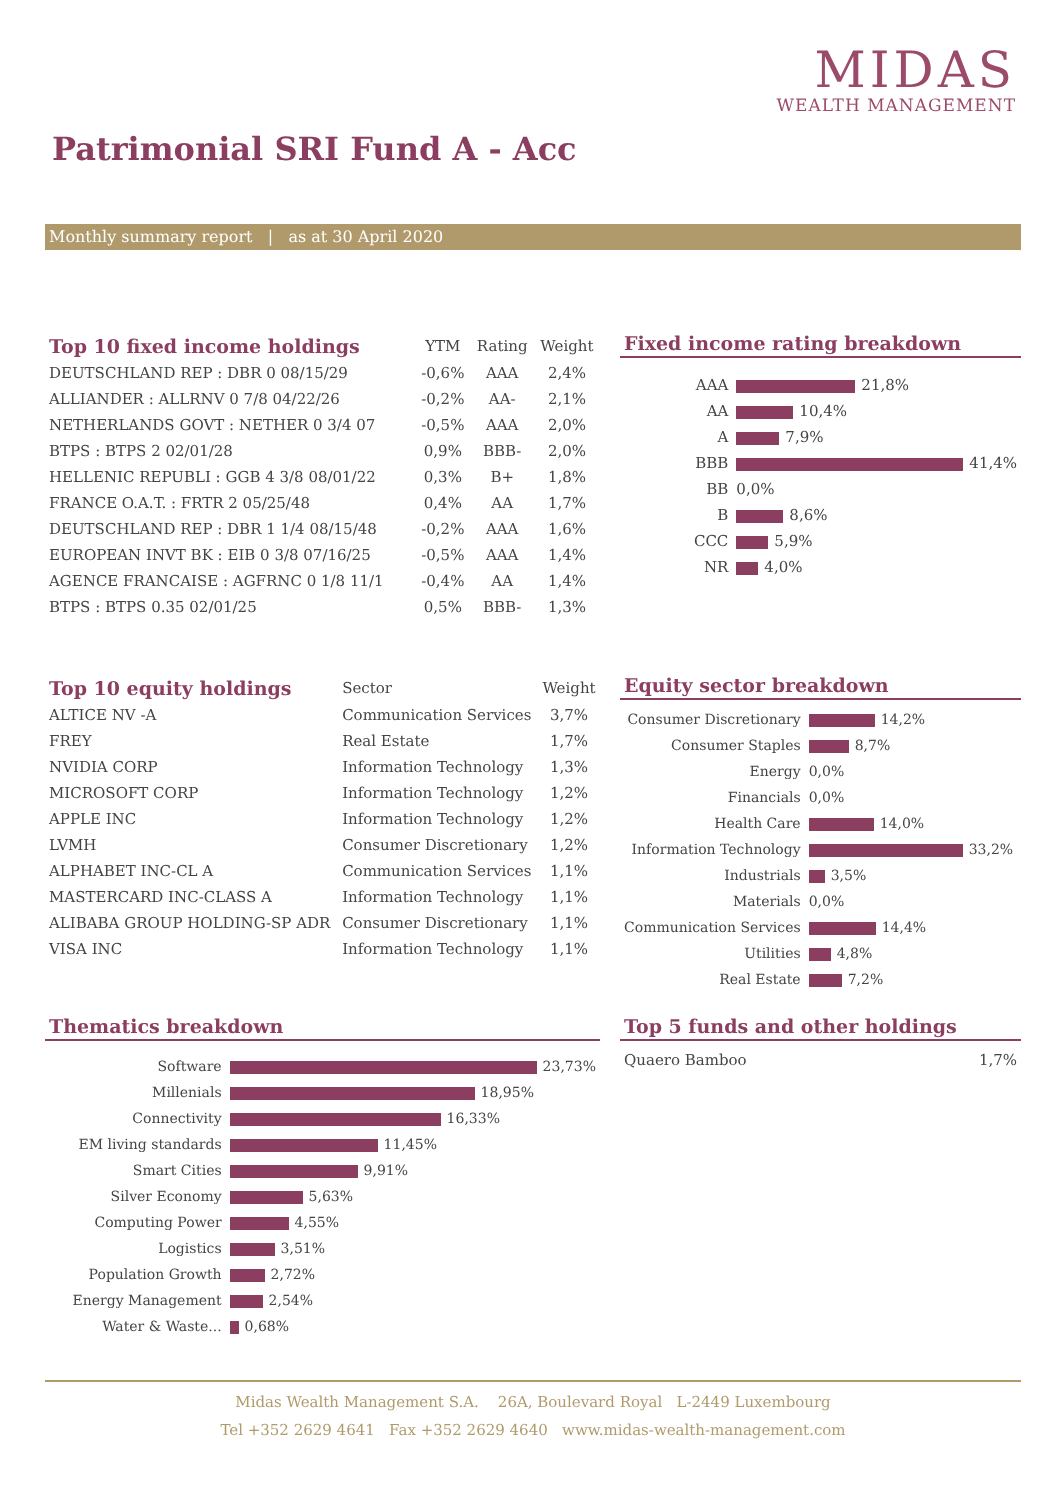MIDAS
WEALTH MANAGEMENT
Patrimonial SRI Fund A - Acc
Monthly summary report | as at 30 April 2020
| Top 10 fixed income holdings | YTM | Rating | Weight |
| --- | --- | --- | --- |
| DEUTSCHLAND REP : DBR 0 08/15/29 | -0,6% | AAA | 2,4% |
| ALLIANDER : ALLRNV 0 7/8 04/22/26 | -0,2% | AA- | 2,1% |
| NETHERLANDS GOVT : NETHER 0 3/4 07 | -0,5% | AAA | 2,0% |
| BTPS : BTPS 2 02/01/28 | 0,9% | BBB- | 2,0% |
| HELLENIC REPUBLI : GGB 4 3/8 08/01/22 | 0,3% | B+ | 1,8% |
| FRANCE O.A.T. : FRTR 2 05/25/48 | 0,4% | AA | 1,7% |
| DEUTSCHLAND REP : DBR 1 1/4 08/15/48 | -0,2% | AAA | 1,6% |
| EUROPEAN INVT BK : EIB 0 3/8 07/16/25 | -0,5% | AAA | 1,4% |
| AGENCE FRANCAISE : AGFRNC 0 1/8 11/1 | -0,4% | AA | 1,4% |
| BTPS : BTPS 0.35 02/01/25 | 0,5% | BBB- | 1,3% |
Fixed income rating breakdown
| AAA | 21,8% |
| AA | 10,4% |
| A | 7,9% |
| BBB | 41,4% |
| BB | 0,0% |
| B | 8,6% |
| CCC | 5,9% |
| NR | 4,0% |
| Top 10 equity holdings | Sector | Weight |
| --- | --- | --- |
| ALTICE NV -A | Communication Services | 3,7% |
| FREY | Real Estate | 1,7% |
| NVIDIA CORP | Information Technology | 1,3% |
| MICROSOFT CORP | Information Technology | 1,2% |
| APPLE INC | Information Technology | 1,2% |
| LVMH | Consumer Discretionary | 1,2% |
| ALPHABET INC-CL A | Communication Services | 1,1% |
| MASTERCARD INC-CLASS A | Information Technology | 1,1% |
| ALIBABA GROUP HOLDING-SP ADR | Consumer Discretionary | 1,1% |
| VISA INC | Information Technology | 1,1% |
Equity sector breakdown
| Consumer Discretionary | 14,2% |
| Consumer Staples | 8,7% |
| Energy | 0,0% |
| Financials | 0,0% |
| Health Care | 14,0% |
| Information Technology | 33,2% |
| Industrials | 3,5% |
| Materials | 0,0% |
| Communication Services | 14,4% |
| Utilities | 4,8% |
| Real Estate | 7,2% |
Thematics breakdown
| Software | 23,73% |
| Millenials | 18,95% |
| Connectivity | 16,33% |
| EM living standards | 11,45% |
| Smart Cities | 9,91% |
| Silver Economy | 5,63% |
| Computing Power | 4,55% |
| Logistics | 3,51% |
| Population Growth | 2,72% |
| Energy Management | 2,54% |
| Water & Waste... | 0,68% |
Top 5 funds and other holdings
| Quaero Bamboo | 1,7% |
Midas Wealth Management S.A. 26A, Boulevard Royal L-2449 Luxembourg
Tel +352 2629 4641 Fax +352 2629 4640 www.midas-wealth-management.com